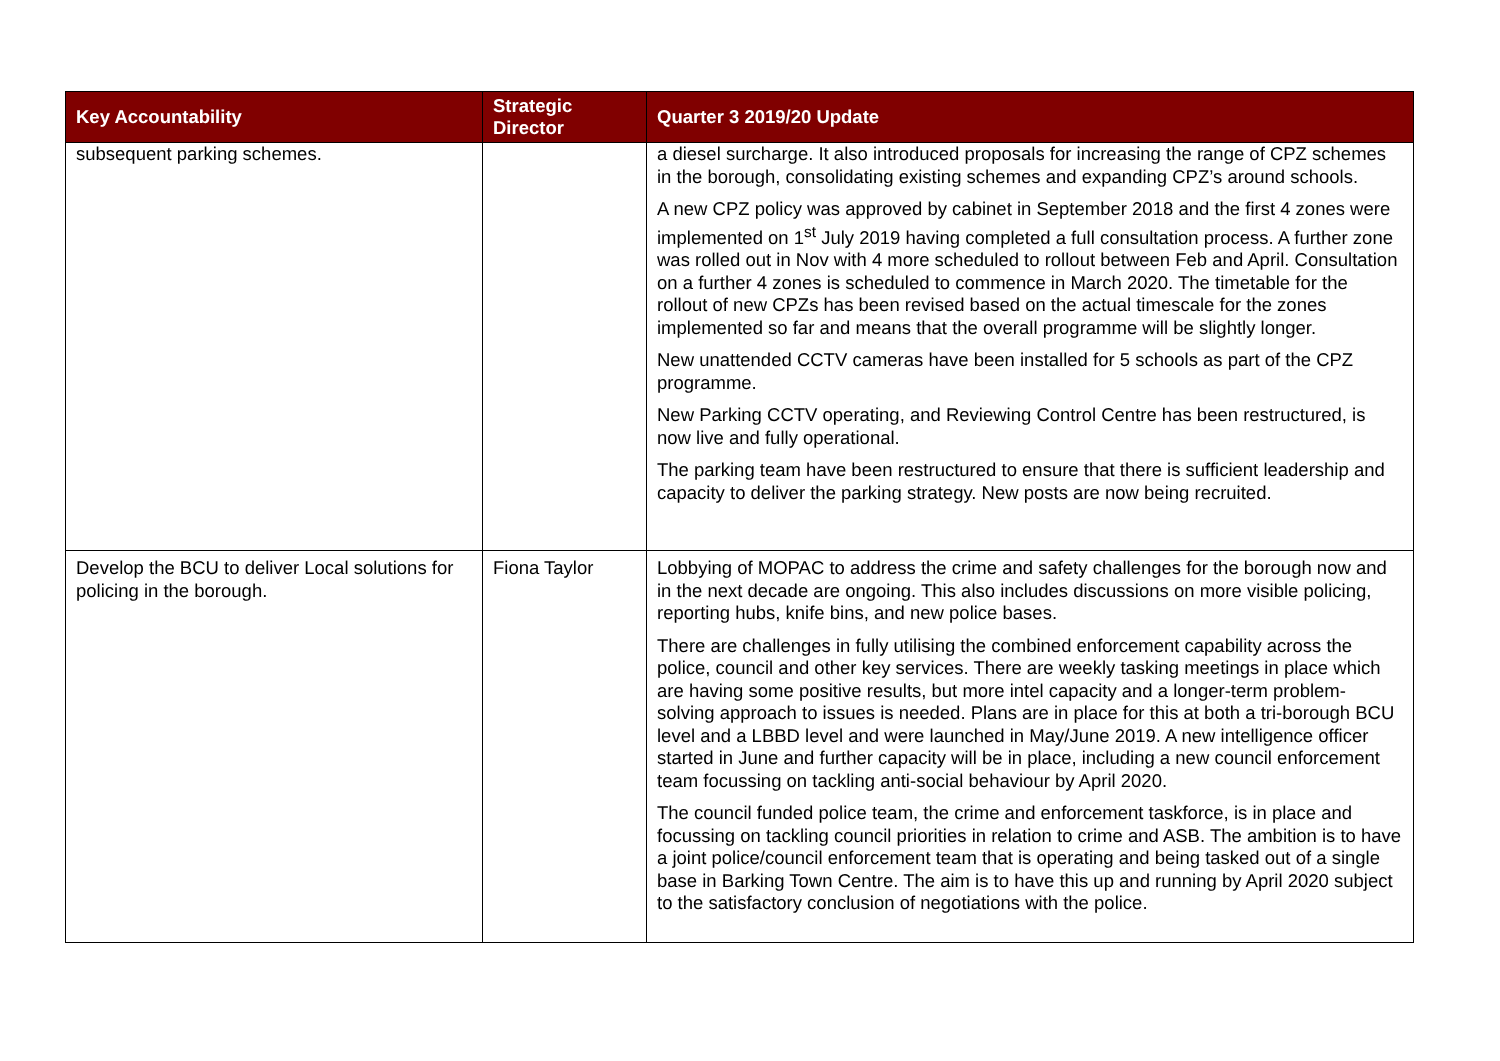| Key Accountability | Strategic Director | Quarter 3 2019/20 Update |
| --- | --- | --- |
| subsequent parking schemes. | | a diesel surcharge. It also introduced proposals for increasing the range of CPZ schemes in the borough, consolidating existing schemes and expanding CPZ’s around schools. A new CPZ policy was approved by cabinet in September 2018 and the first 4 zones were implemented on 1<sup>st</sup> July 2019 having completed a full consultation process. A further zone was rolled out in Nov with 4 more scheduled to rollout between Feb and April. Consultation on a further 4 zones is scheduled to commence in March 2020. The timetable for the rollout of new CPZs has been revised based on the actual timescale for the zones implemented so far and means that the overall programme will be slightly longer. New unattended CCTV cameras have been installed for 5 schools as part of the CPZ programme. New Parking CCTV operating, and Reviewing Control Centre has been restructured, is now live and fully operational. The parking team have been restructured to ensure that there is sufficient leadership and capacity to deliver the parking strategy. New posts are now being recruited. |
| Develop the BCU to deliver Local solutions for policing in the borough. | Fiona Taylor | Lobbying of MOPAC to address the crime and safety challenges for the borough now and in the next decade are ongoing. This also includes discussions on more visible policing, reporting hubs, knife bins, and new police bases. There are challenges in fully utilising the combined enforcement capability across the police, council and other key services. There are weekly tasking meetings in place which are having some positive results, but more intel capacity and a longer-term problem-solving approach to issues is needed. Plans are in place for this at both a tri-borough BCU level and a LBBD level and were launched in May/June 2019. A new intelligence officer started in June and further capacity will be in place, including a new council enforcement team focussing on tackling anti-social behaviour by April 2020. The council funded police team, the crime and enforcement taskforce, is in place and focussing on tackling council priorities in relation to crime and ASB. The ambition is to have a joint police/council enforcement team that is operating and being tasked out of a single base in Barking Town Centre. The aim is to have this up and running by April 2020 subject to the satisfactory conclusion of negotiations with the police. |